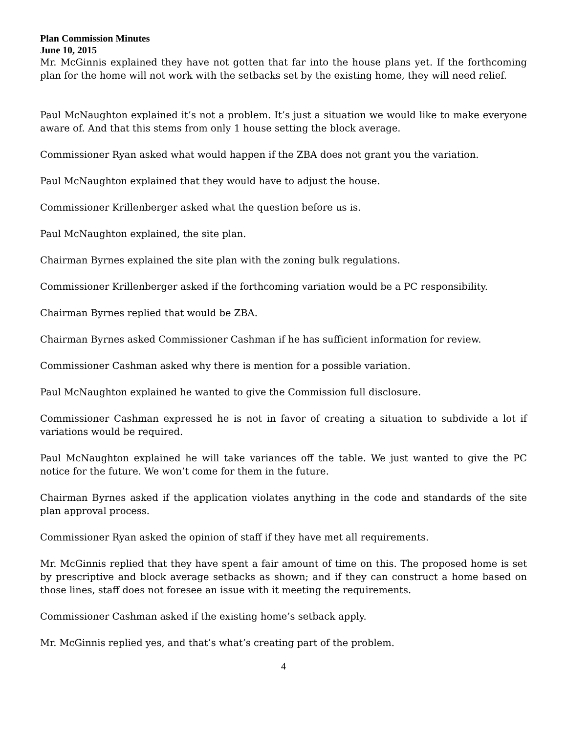Plan Commission Minutes
June 10, 2015
Mr. McGinnis explained they have not gotten that far into the house plans yet. If the forthcoming plan for the home will not work with the setbacks set by the existing home, they will need relief.
Paul McNaughton explained it’s not a problem. It’s just a situation we would like to make everyone aware of. And that this stems from only 1 house setting the block average.
Commissioner Ryan asked what would happen if the ZBA does not grant you the variation.
Paul McNaughton explained that they would have to adjust the house.
Commissioner Krillenberger asked what the question before us is.
Paul McNaughton explained, the site plan.
Chairman Byrnes explained the site plan with the zoning bulk regulations.
Commissioner Krillenberger asked if the forthcoming variation would be a PC responsibility.
Chairman Byrnes replied that would be ZBA.
Chairman Byrnes asked Commissioner Cashman if he has sufficient information for review.
Commissioner Cashman asked why there is mention for a possible variation.
Paul McNaughton explained he wanted to give the Commission full disclosure.
Commissioner Cashman expressed he is not in favor of creating a situation to subdivide a lot if variations would be required.
Paul McNaughton explained he will take variances off the table. We just wanted to give the PC notice for the future. We won’t come for them in the future.
Chairman Byrnes asked if the application violates anything in the code and standards of the site plan approval process.
Commissioner Ryan asked the opinion of staff if they have met all requirements.
Mr. McGinnis replied that they have spent a fair amount of time on this. The proposed home is set by prescriptive and block average setbacks as shown; and if they can construct a home based on those lines, staff does not foresee an issue with it meeting the requirements.
Commissioner Cashman asked if the existing home’s setback apply.
Mr. McGinnis replied yes, and that’s what’s creating part of the problem.
4